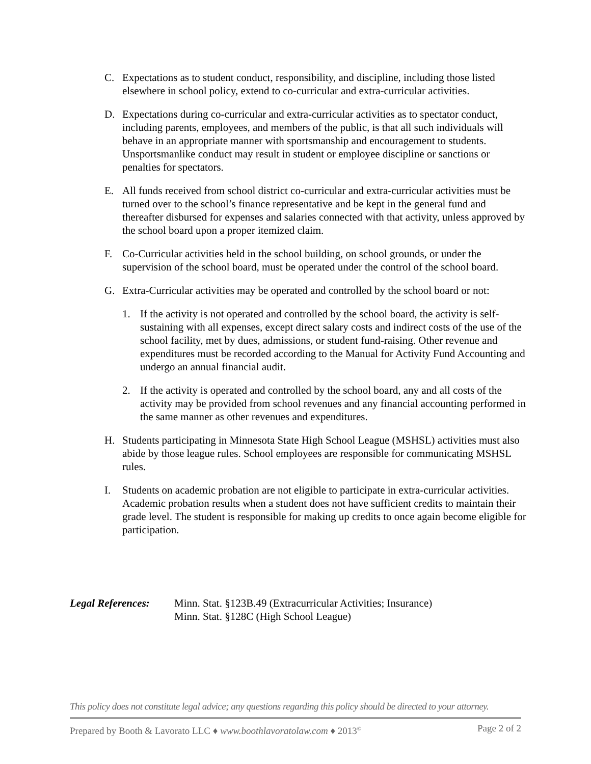C. Expectations as to student conduct, responsibility, and discipline, including those listed elsewhere in school policy, extend to co-curricular and extra-curricular activities.
D. Expectations during co-curricular and extra-curricular activities as to spectator conduct, including parents, employees, and members of the public, is that all such individuals will behave in an appropriate manner with sportsmanship and encouragement to students. Unsportsmanlike conduct may result in student or employee discipline or sanctions or penalties for spectators.
E. All funds received from school district co-curricular and extra-curricular activities must be turned over to the school’s finance representative and be kept in the general fund and thereafter disbursed for expenses and salaries connected with that activity, unless approved by the school board upon a proper itemized claim.
F. Co-Curricular activities held in the school building, on school grounds, or under the supervision of the school board, must be operated under the control of the school board.
G. Extra-Curricular activities may be operated and controlled by the school board or not:
1. If the activity is not operated and controlled by the school board, the activity is self-sustaining with all expenses, except direct salary costs and indirect costs of the use of the school facility, met by dues, admissions, or student fund-raising. Other revenue and expenditures must be recorded according to the Manual for Activity Fund Accounting and undergo an annual financial audit.
2. If the activity is operated and controlled by the school board, any and all costs of the activity may be provided from school revenues and any financial accounting performed in the same manner as other revenues and expenditures.
H. Students participating in Minnesota State High School League (MSHSL) activities must also abide by those league rules. School employees are responsible for communicating MSHSL rules.
I. Students on academic probation are not eligible to participate in extra-curricular activities. Academic probation results when a student does not have sufficient credits to maintain their grade level. The student is responsible for making up credits to once again become eligible for participation.
Legal References:
Minn. Stat. §123B.49 (Extracurricular Activities; Insurance)
Minn. Stat. §128C (High School League)
This policy does not constitute legal advice; any questions regarding this policy should be directed to your attorney.
Prepared by Booth & Lavorato LLC ♦ www.boothlavoratolaw.com ♦ 2013<sup>©</sup> Page 2 of 2